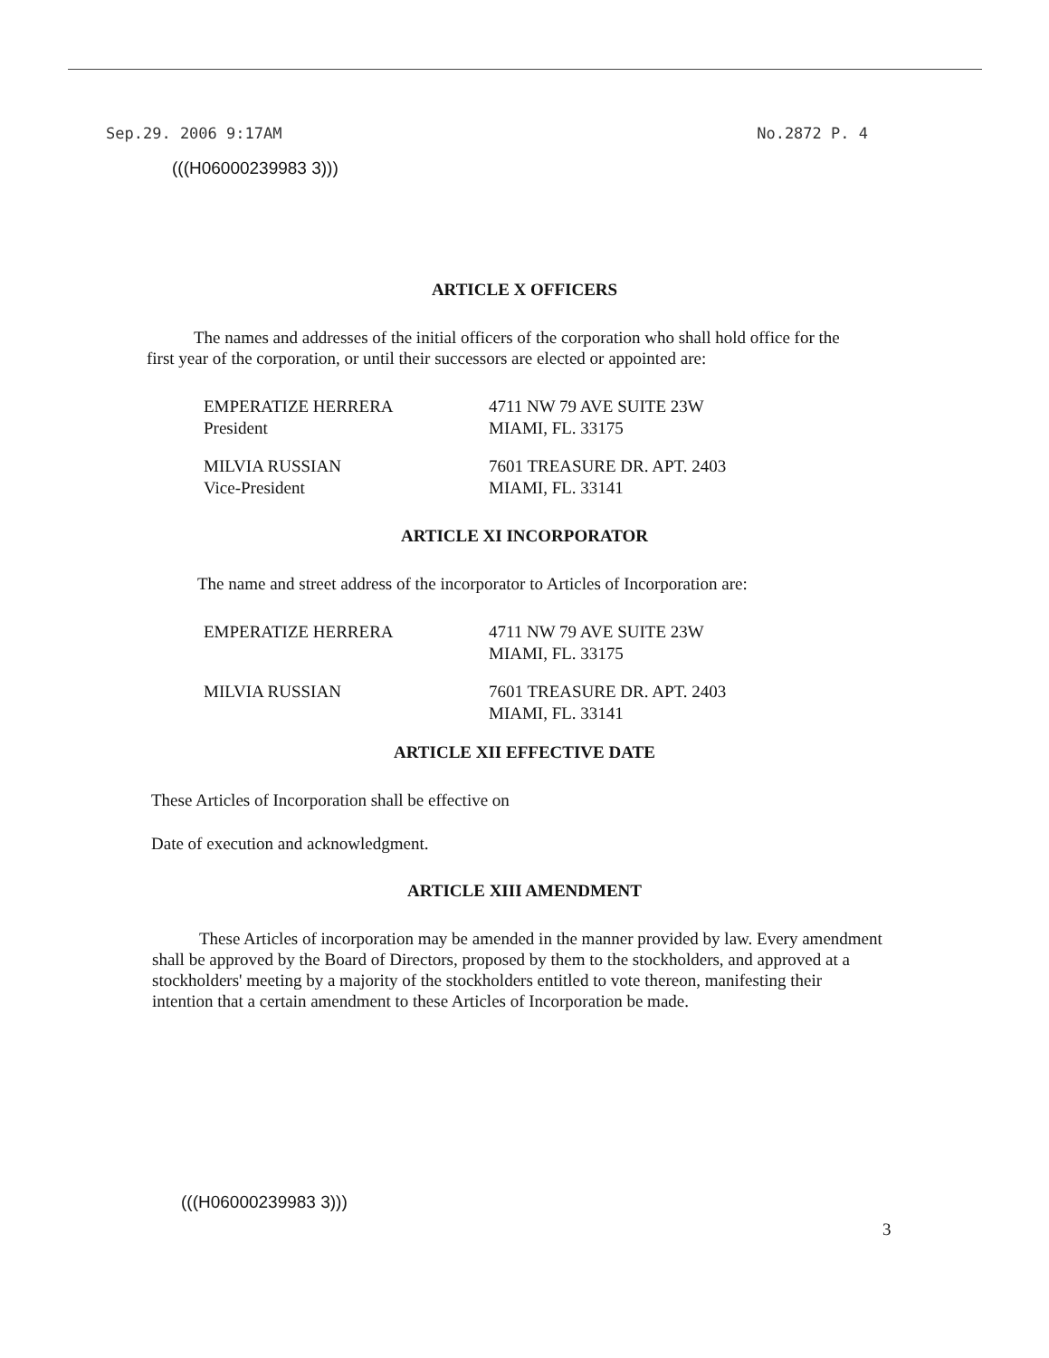Sep.29. 2006 9:17AM No.2872 P. 4
(((H06000239983 3)))
ARTICLE X OFFICERS
The names and addresses of the initial officers of the corporation who shall hold office for the first year of the corporation, or until their successors are elected or appointed are:
EMPERATIZE HERRERA
President
4711 NW 79 AVE SUITE 23W
MIAMI, FL. 33175
MILVIA RUSSIAN
Vice-President
7601 TREASURE DR. APT. 2403
MIAMI, FL. 33141
ARTICLE XI INCORPORATOR
The name and street address of the incorporator to Articles of Incorporation are:
EMPERATIZE HERRERA 4711 NW 79 AVE SUITE 23W
MIAMI, FL. 33175
MILVIA RUSSIAN 7601 TREASURE DR. APT. 2403
MIAMI, FL. 33141
ARTICLE XII EFFECTIVE DATE
These Articles of Incorporation shall be effective on
Date of execution and acknowledgment.
ARTICLE XIII AMENDMENT
These Articles of incorporation may be amended in the manner provided by law. Every amendment shall be approved by the Board of Directors, proposed by them to the stockholders, and approved at a stockholders' meeting by a majority of the stockholders entitled to vote thereon, manifesting their intention that a certain amendment to these Articles of Incorporation be made.
(((H06000239983 3)))
3